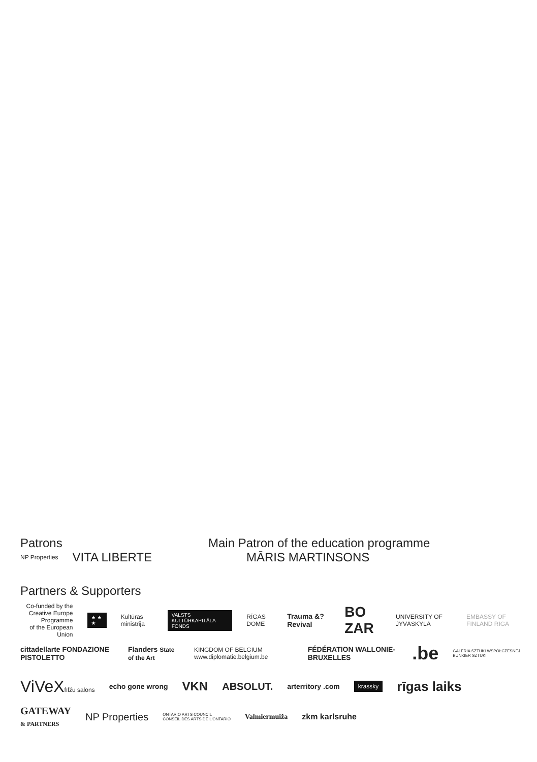Patrons
NP Properties VITA LIBERTE
Main Patron of the education programme
MĀRIS MARTINSONS
Partners & Supporters
Co-funded by the
Creative Europe Programme
of the European Union ★ ★ ★ Kultūras ministrija VALSTS KULTŪRKAPITĀLA FONDS RĪGAS DOME Trauma &? Revival BO ZAR UNIVERSITY OF JYVÄSKYLÄ EMBASSY OF FINLAND RIGA
cittadellarte FONDAZIONE PISTOLETTO Flanders State of the Art KINGDOM OF BELGIUM www.diplomatie.belgium.be FÉDÉRATION WALLONIE-BRUXELLES.be GALERIA SZTUKI WSPÓŁCZESNEJ BUNKIER SZTUKI
ViVeXfīlžu salons echo gone wrong VKN ABSOLUT. arterritory .com krassky rīgas laiks
GATEWAY
& PARTNERS NP Properties ONTARIO ARTS COUNCIL
CONSEIL DES ARTS DE L'ONTARIO Valmiermuiža zkm karlsruhe